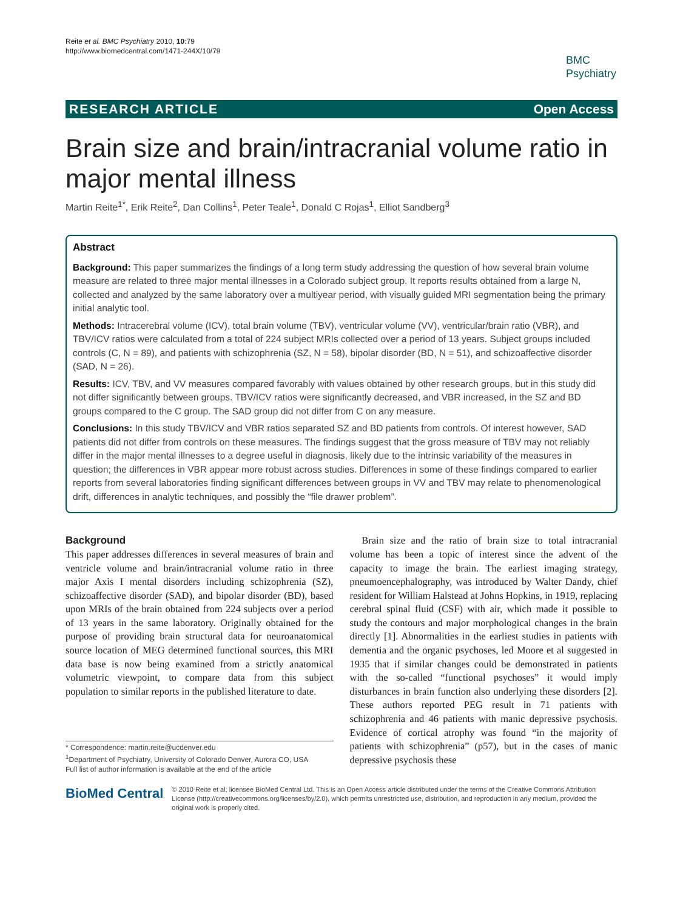Reite et al. BMC Psychiatry 2010, 10:79
http://www.biomedcentral.com/1471-244X/10/79
BMC
Psychiatry
RESEARCH ARTICLE Open Access
Brain size and brain/intracranial volume ratio in major mental illness
Martin Reite<sup>1*</sup>, Erik Reite<sup>2</sup>, Dan Collins<sup>1</sup>, Peter Teale<sup>1</sup>, Donald C Rojas<sup>1</sup>, Elliot Sandberg<sup>3</sup>
Abstract
Background: This paper summarizes the findings of a long term study addressing the question of how several brain volume measure are related to three major mental illnesses in a Colorado subject group. It reports results obtained from a large N, collected and analyzed by the same laboratory over a multiyear period, with visually guided MRI segmentation being the primary initial analytic tool.
Methods: Intracerebral volume (ICV), total brain volume (TBV), ventricular volume (VV), ventricular/brain ratio (VBR), and TBV/ICV ratios were calculated from a total of 224 subject MRIs collected over a period of 13 years. Subject groups included controls (C, N = 89), and patients with schizophrenia (SZ, N = 58), bipolar disorder (BD, N = 51), and schizoaffective disorder (SAD, N = 26).
Results: ICV, TBV, and VV measures compared favorably with values obtained by other research groups, but in this study did not differ significantly between groups. TBV/ICV ratios were significantly decreased, and VBR increased, in the SZ and BD groups compared to the C group. The SAD group did not differ from C on any measure.
Conclusions: In this study TBV/ICV and VBR ratios separated SZ and BD patients from controls. Of interest however, SAD patients did not differ from controls on these measures. The findings suggest that the gross measure of TBV may not reliably differ in the major mental illnesses to a degree useful in diagnosis, likely due to the intrinsic variability of the measures in question; the differences in VBR appear more robust across studies. Differences in some of these findings compared to earlier reports from several laboratories finding significant differences between groups in VV and TBV may relate to phenomenological drift, differences in analytic techniques, and possibly the “file drawer problem”.
Background
This paper addresses differences in several measures of brain and ventricle volume and brain/intracranial volume ratio in three major Axis I mental disorders including schizophrenia (SZ), schizoaffective disorder (SAD), and bipolar disorder (BD), based upon MRIs of the brain obtained from 224 subjects over a period of 13 years in the same laboratory. Originally obtained for the purpose of providing brain structural data for neuroanatomical source location of MEG determined functional sources, this MRI data base is now being examined from a strictly anatomical volumetric viewpoint, to compare data from this subject population to similar reports in the published literature to date.
* Correspondence: martin.reite@ucdenver.edu
<sup>1</sup> Department of Psychiatry, University of Colorado Denver, Aurora CO, USA
Full list of author information is available at the end of the article
Brain size and the ratio of brain size to total intracranial volume has been a topic of interest since the advent of the capacity to image the brain. The earliest imaging strategy, pneumoencephalography, was introduced by Walter Dandy, chief resident for William Halstead at Johns Hopkins, in 1919, replacing cerebral spinal fluid (CSF) with air, which made it possible to study the contours and major morphological changes in the brain directly [1]. Abnormalities in the earliest studies in patients with dementia and the organic psychoses, led Moore et al suggested in 1935 that if similar changes could be demonstrated in patients with the so-called “functional psychoses” it would imply disturbances in brain function also underlying these disorders [2]. These authors reported PEG result in 71 patients with schizophrenia and 46 patients with manic depressive psychosis. Evidence of cortical atrophy was found “in the majority of patients with schizophrenia” (p57), but in the cases of manic depressive psychosis these
BioMed Central
© 2010 Reite et al; licensee BioMed Central Ltd. This is an Open Access article distributed under the terms of the Creative Commons Attribution License (http://creativecommons.org/licenses/by/2.0), which permits unrestricted use, distribution, and reproduction in any medium, provided the original work is properly cited.